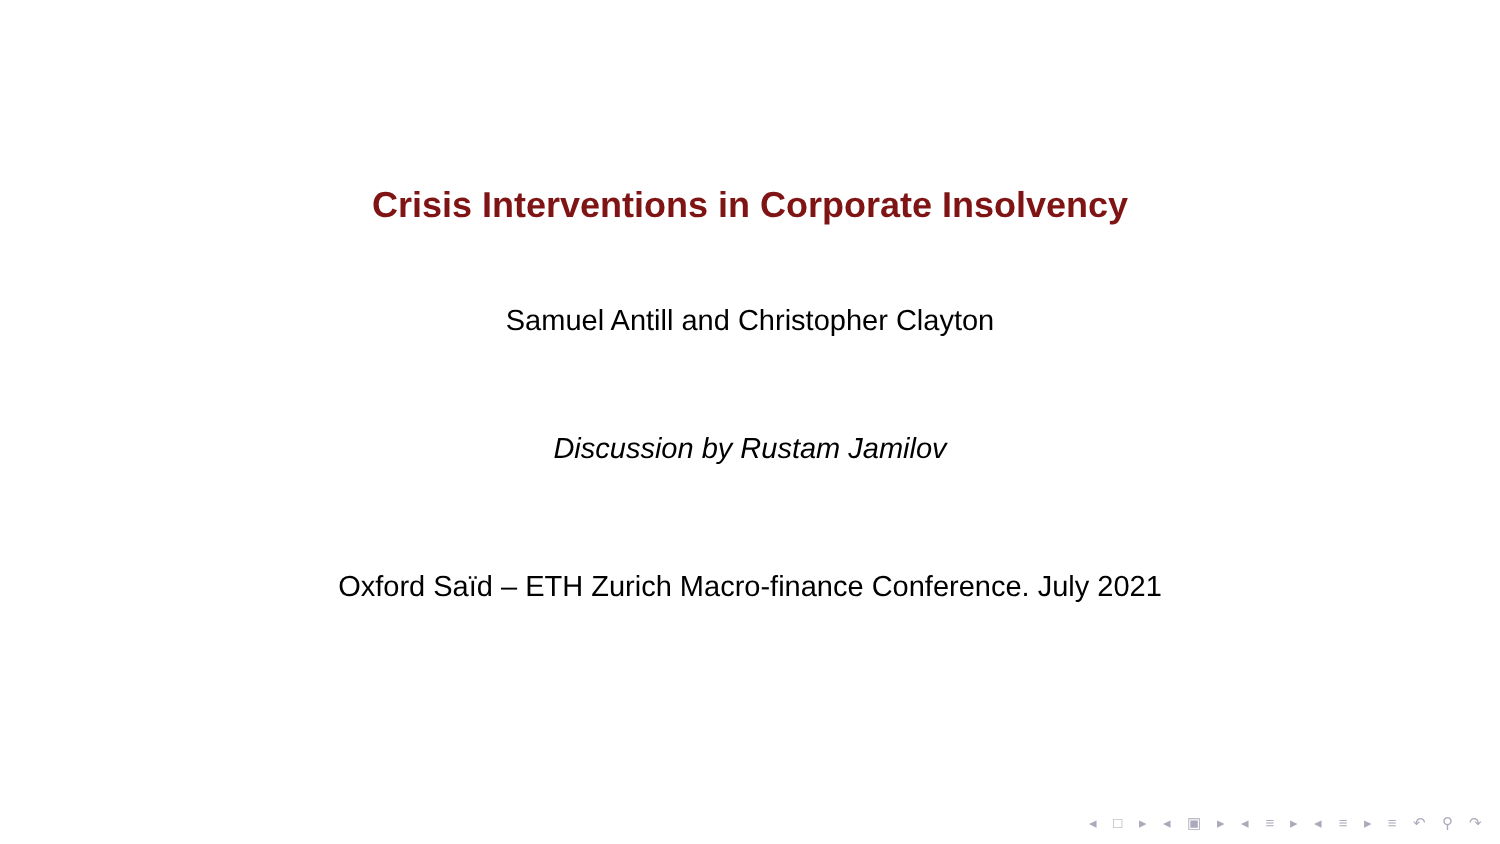Crisis Interventions in Corporate Insolvency
Samuel Antill and Christopher Clayton
Discussion by Rustam Jamilov
Oxford Saïd – ETH Zurich Macro-finance Conference. July 2021
◂ □ ▸ ◂ ▣ ▸ ◂ ≡ ▸ ◂ ≡ ▸ ≡ ↶ ⚲ ↷